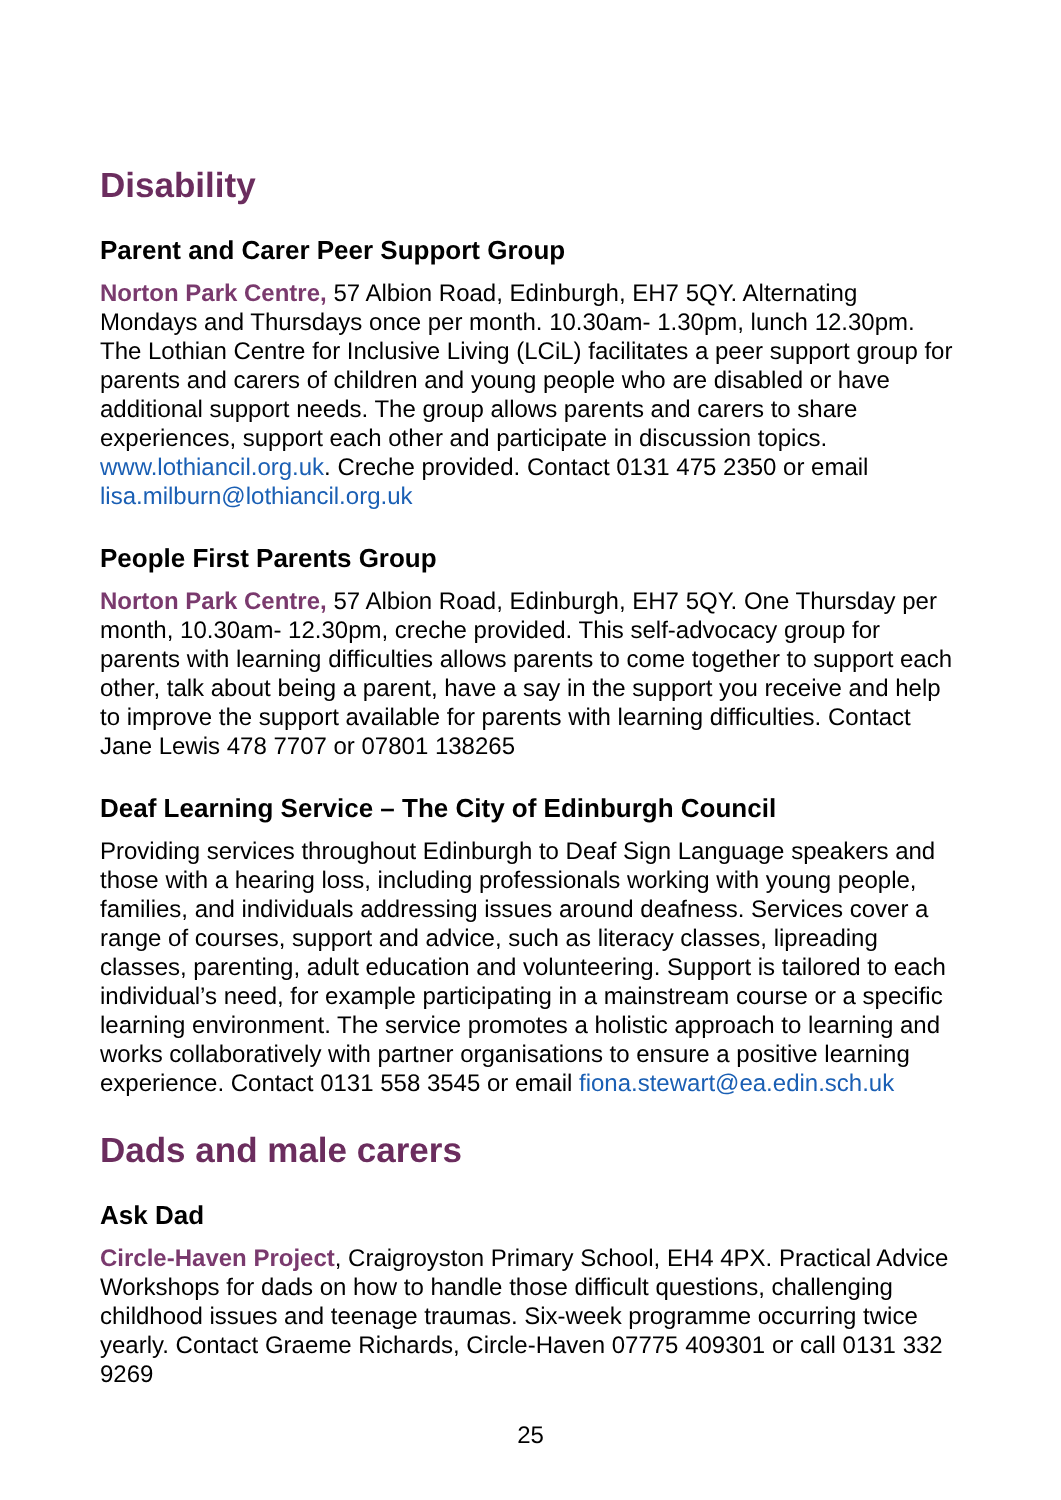Disability
Parent and Carer Peer Support Group
Norton Park Centre, 57 Albion Road, Edinburgh, EH7 5QY. Alternating Mondays and Thursdays once per month. 10.30am- 1.30pm, lunch 12.30pm. The Lothian Centre for Inclusive Living (LCiL) facilitates a peer support group for parents and carers of children and young people who are disabled or have additional support needs. The group allows parents and carers to share experiences, support each other and participate in discussion topics. www.lothiancil.org.uk. Creche provided. Contact 0131 475 2350 or email lisa.milburn@lothiancil.org.uk
People First Parents Group
Norton Park Centre, 57 Albion Road, Edinburgh, EH7 5QY. One Thursday per month, 10.30am- 12.30pm, creche provided. This self-advocacy group for parents with learning difficulties allows parents to come together to support each other, talk about being a parent, have a say in the support you receive and help to improve the support available for parents with learning difficulties. Contact Jane Lewis 478 7707 or 07801 138265
Deaf Learning Service – The City of Edinburgh Council
Providing services throughout Edinburgh to Deaf Sign Language speakers and those with a hearing loss, including professionals working with young people, families, and individuals addressing issues around deafness. Services cover a range of courses, support and advice, such as literacy classes, lipreading classes, parenting, adult education and volunteering. Support is tailored to each individual’s need, for example participating in a mainstream course or a specific learning environment. The service promotes a holistic approach to learning and works collaboratively with partner organisations to ensure a positive learning experience. Contact 0131 558 3545 or email fiona.stewart@ea.edin.sch.uk
Dads and male carers
Ask Dad
Circle-Haven Project, Craigroyston Primary School, EH4 4PX. Practical Advice Workshops for dads on how to handle those difficult questions, challenging childhood issues and teenage traumas. Six-week programme occurring twice yearly. Contact Graeme Richards, Circle-Haven 07775 409301 or call 0131 332 9269
25